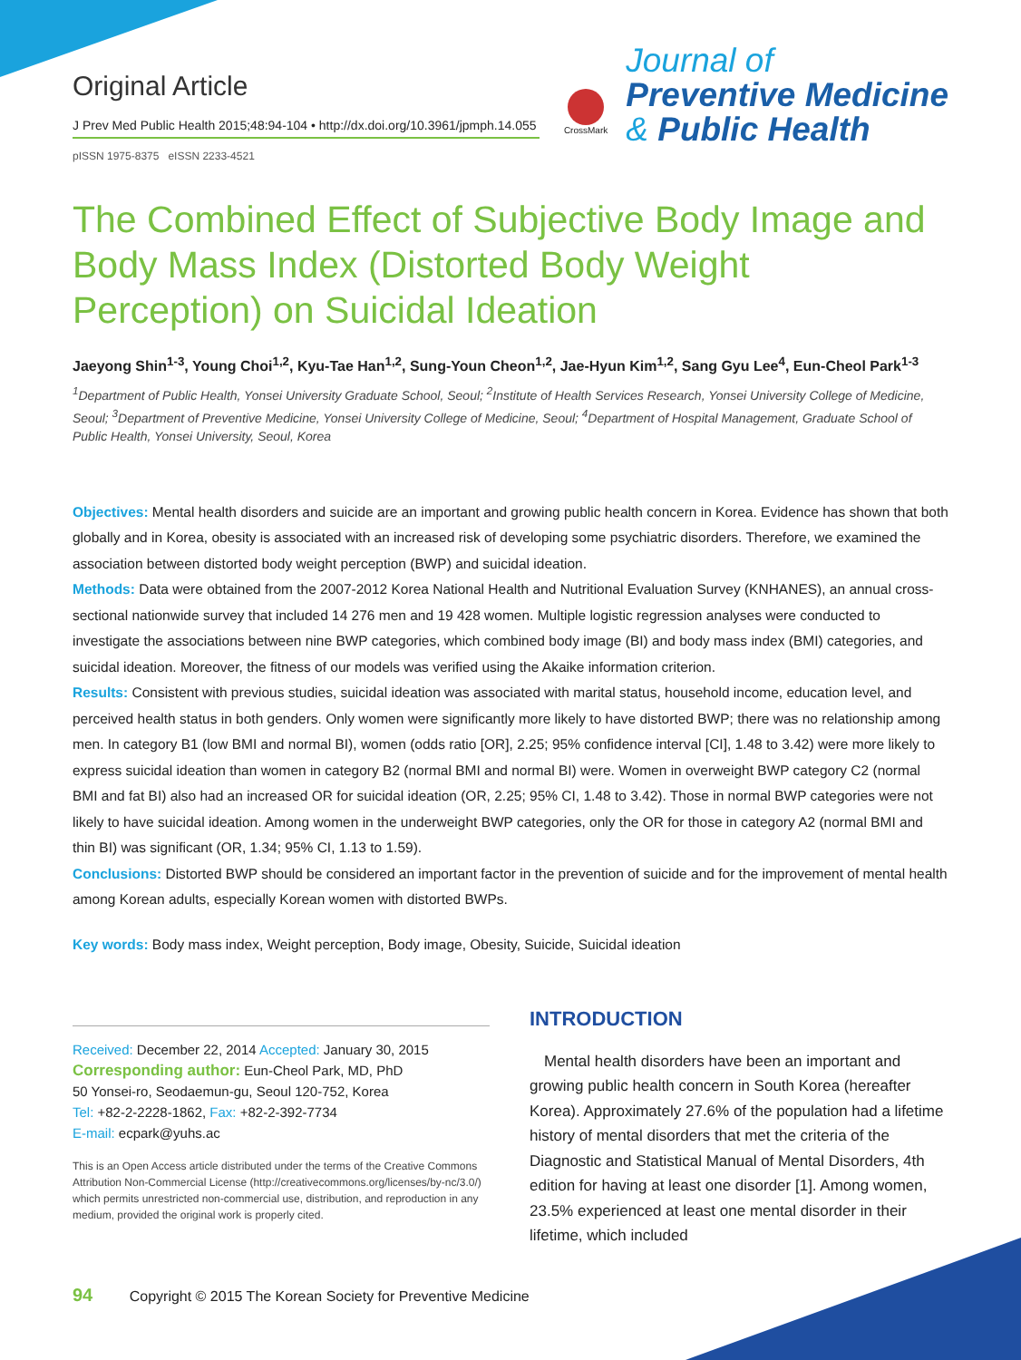Original Article
J Prev Med Public Health 2015;48:94-104 • http://dx.doi.org/10.3961/jpmph.14.055
pISSN 1975-8375 eISSN 2233-4521
CrossMark
Journal of
Preventive Medicine
& Public Health
The Combined Effect of Subjective Body Image and Body Mass Index (Distorted Body Weight Perception) on Suicidal Ideation
Jaeyong Shin<sup>1-3</sup>, Young Choi<sup>1,2</sup>, Kyu-Tae Han<sup>1,2</sup>, Sung-Youn Cheon<sup>1,2</sup>, Jae-Hyun Kim<sup>1,2</sup>, Sang Gyu Lee<sup>4</sup>, Eun-Cheol Park<sup>1-3</sup>
<sup>1</sup> Department of Public Health, Yonsei University Graduate School, Seoul; <sup>2</sup>Institute of Health Services Research, Yonsei University College of Medicine, Seoul; <sup>3</sup>Department of Preventive Medicine, Yonsei University College of Medicine, Seoul; <sup>4</sup>Department of Hospital Management, Graduate School of Public Health, Yonsei University, Seoul, Korea
Objectives: Mental health disorders and suicide are an important and growing public health concern in Korea. Evidence has shown that both globally and in Korea, obesity is associated with an increased risk of developing some psychiatric disorders. Therefore, we examined the association between distorted body weight perception (BWP) and suicidal ideation.
Methods: Data were obtained from the 2007-2012 Korea National Health and Nutritional Evaluation Survey (KNHANES), an annual cross-sectional nationwide survey that included 14 276 men and 19 428 women. Multiple logistic regression analyses were conducted to investigate the associations between nine BWP categories, which combined body image (BI) and body mass index (BMI) categories, and suicidal ideation. Moreover, the fitness of our models was verified using the Akaike information criterion.
Results: Consistent with previous studies, suicidal ideation was associated with marital status, household income, education level, and perceived health status in both genders. Only women were significantly more likely to have distorted BWP; there was no relationship among men. In category B1 (low BMI and normal BI), women (odds ratio [OR], 2.25; 95% confidence interval [CI], 1.48 to 3.42) were more likely to express suicidal ideation than women in category B2 (normal BMI and normal BI) were. Women in overweight BWP category C2 (normal BMI and fat BI) also had an increased OR for suicidal ideation (OR, 2.25; 95% CI, 1.48 to 3.42). Those in normal BWP categories were not likely to have suicidal ideation. Among women in the underweight BWP categories, only the OR for those in category A2 (normal BMI and thin BI) was significant (OR, 1.34; 95% CI, 1.13 to 1.59).
Conclusions: Distorted BWP should be considered an important factor in the prevention of suicide and for the improvement of mental health among Korean adults, especially Korean women with distorted BWPs.
Key words: Body mass index, Weight perception, Body image, Obesity, Suicide, Suicidal ideation
Received: December 22, 2014 Accepted: January 30, 2015
Corresponding author: Eun-Cheol Park, MD, PhD
50 Yonsei-ro, Seodaemun-gu, Seoul 120-752, Korea
Tel: +82-2-2228-1862, Fax: +82-2-392-7734
E-mail: ecpark@yuhs.ac
This is an Open Access article distributed under the terms of the Creative Commons Attribution Non-Commercial License (http://creativecommons.org/licenses/by-nc/3.0/) which permits unrestricted non-commercial use, distribution, and reproduction in any medium, provided the original work is properly cited.
INTRODUCTION
Mental health disorders have been an important and growing public health concern in South Korea (hereafter Korea). Approximately 27.6% of the population had a lifetime history of mental disorders that met the criteria of the Diagnostic and Statistical Manual of Mental Disorders, 4th edition for having at least one disorder [1]. Among women, 23.5% experienced at least one mental disorder in their lifetime, which included
94 Copyright © 2015 The Korean Society for Preventive Medicine